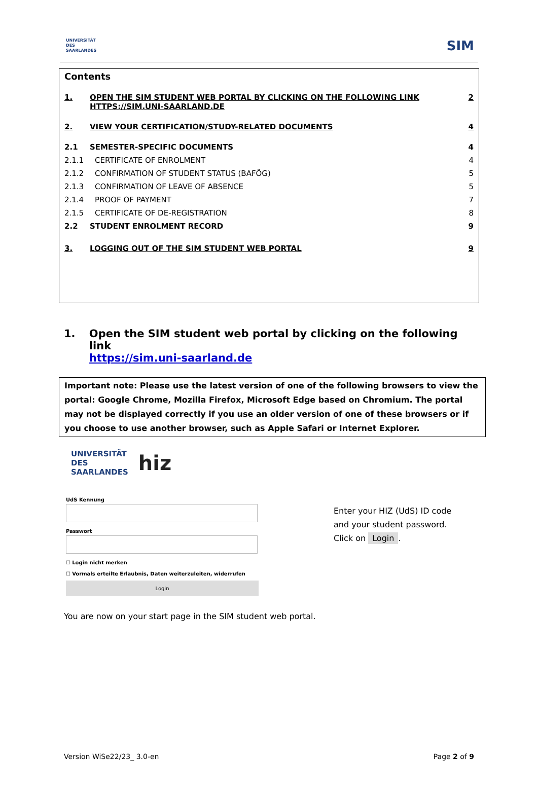UNIVERSITÄT
DES
SAARLANDES
SIM
Contents
1. OPEN THE SIM STUDENT WEB PORTAL BY CLICKING ON THE FOLLOWING LINK HTTPS://SIM.UNI-SAARLAND.DE 2
2. VIEW YOUR CERTIFICATION/STUDY-RELATED DOCUMENTS 4
2.1 SEMESTER-SPECIFIC DOCUMENTS 4
2.1.1 CERTIFICATE OF ENROLMENT 4
2.1.2 CONFIRMATION OF STUDENT STATUS (BAFÖG) 5
2.1.3 CONFIRMATION OF LEAVE OF ABSENCE 5
2.1.4 PROOF OF PAYMENT 7
2.1.5 CERTIFICATE OF DE-REGISTRATION 8
2.2 STUDENT ENROLMENT RECORD 9
3. LOGGING OUT OF THE SIM STUDENT WEB PORTAL 9
1. Open the SIM student web portal by clicking on the following link
https://sim.uni-saarland.de
Important note: Please use the latest version of one of the following browsers to view the portal: Google Chrome, Mozilla Firefox, Microsoft Edge based on Chromium. The portal may not be displayed correctly if you use an older version of one of these browsers or if you choose to use another browser, such as Apple Safari or Internet Explorer.
UNIVERSITÄT
DES
SAARLANDES hiz
UdS Kennung Passwort
☐ Login nicht merken
☐ Vormals erteilte Erlaubnis, Daten weiterzuleiten, widerrufen
Login
Enter your HIZ (UdS) ID code
and your student password.
Click on Login.
You are now on your start page in the SIM student web portal.
Version WiSe22/23_ 3.0-en Page 2 of 9